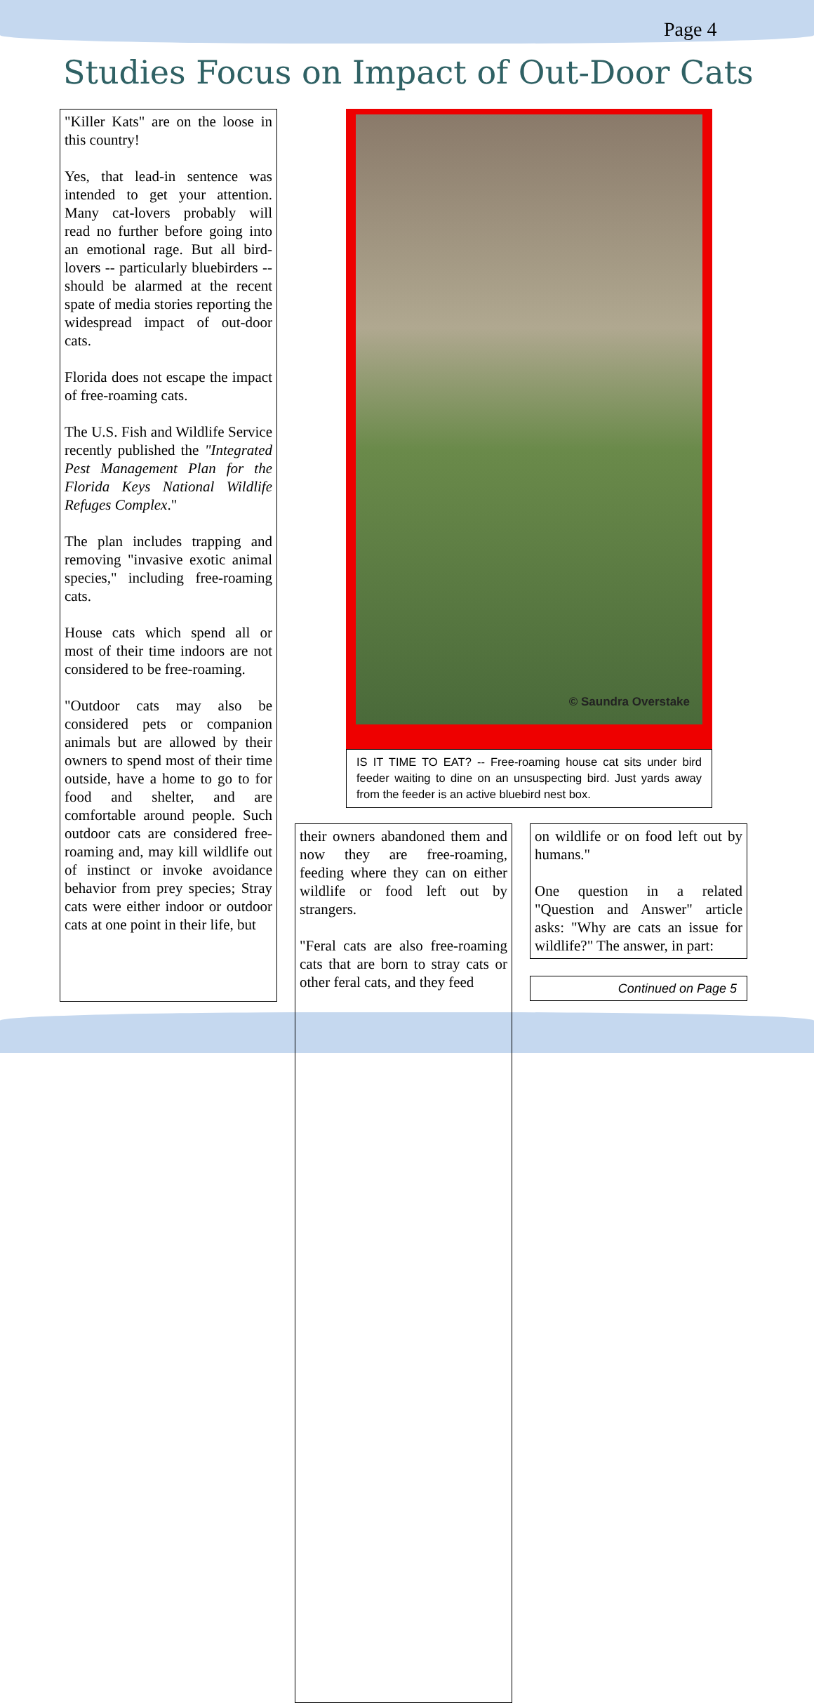Page 4
Studies Focus on Impact of Out-Door Cats
"Killer Kats" are on the loose in this country!
Yes, that lead-in sentence was intended to get your attention. Many cat-lovers probably will read no further before going into an emotional rage. But all bird-lovers -- particularly bluebirders -- should be alarmed at the recent spate of media stories reporting the widespread impact of out-door cats.
Florida does not escape the impact of free-roaming cats.
The U.S. Fish and Wildlife Service recently published the "Integrated Pest Management Plan for the Florida Keys National Wildlife Refuges Complex."
The plan includes trapping and removing "invasive exotic animal species," including free-roaming cats.
House cats which spend all or most of their time indoors are not considered to be free-roaming.
"Outdoor cats may also be considered pets or companion animals but are allowed by their owners to spend most of their time outside, have a home to go to for food and shelter, and are comfortable around people. Such outdoor cats are considered free-roaming and, may kill wildlife out of instinct or invoke avoidance behavior from prey species; Stray cats were either indoor or outdoor cats at one point in their life, but
© Saundra Overstake
IS IT TIME TO EAT? -- Free-roaming house cat sits under bird feeder waiting to dine on an unsuspecting bird. Just yards away from the feeder is an active bluebird nest box.
their owners abandoned them and now they are free-roaming, feeding where they can on either wildlife or food left out by strangers.
"Feral cats are also free-roaming cats that are born to stray cats or other feral cats, and they feed
on wildlife or on food left out by humans."
One question in a related "Question and Answer" article asks: "Why are cats an issue for wildlife?" The answer, in part:
Continued on Page 5